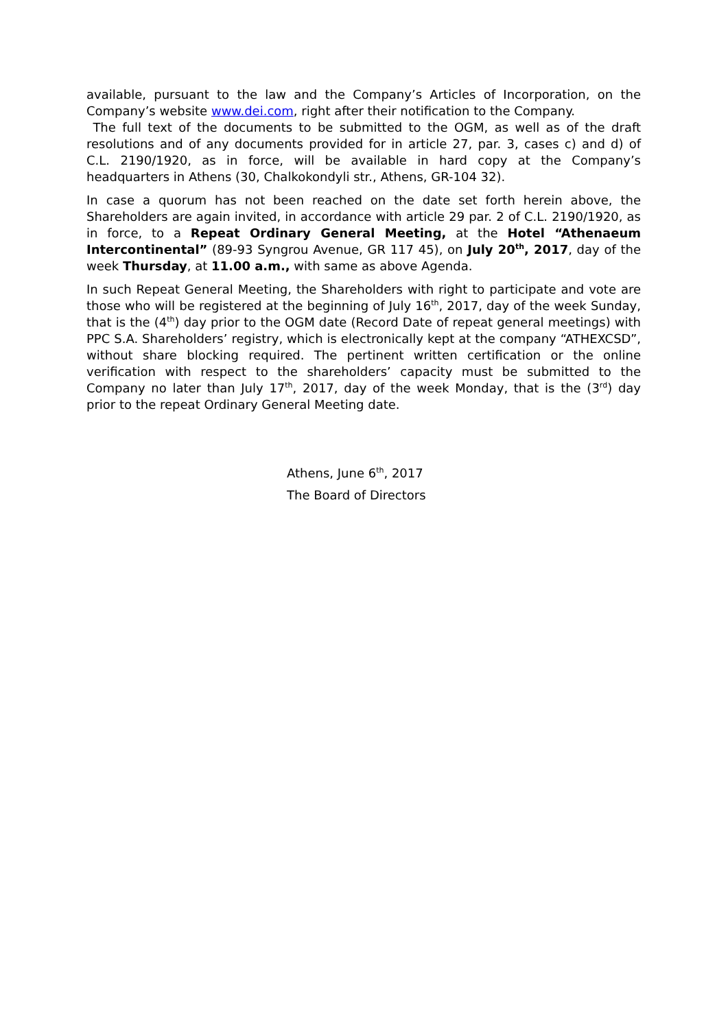available, pursuant to the law and the Company’s Articles of Incorporation, on the Company’s website www.dei.com, right after their notification to the Company.
The full text of the documents to be submitted to the OGM, as well as of the draft resolutions and of any documents provided for in article 27, par. 3, cases c) and d) of C.L. 2190/1920, as in force, will be available in hard copy at the Company’s headquarters in Athens (30, Chalkokondyli str., Athens, GR-104 32).
In case a quorum has not been reached on the date set forth herein above, the Shareholders are again invited, in accordance with article 29 par. 2 of C.L. 2190/1920, as in force, to a Repeat Ordinary General Meeting, at the Hotel “Athenaeum Intercontinental” (89-93 Syngrou Avenue, GR 117 45), on July 20<sup>th</sup>, 2017, day of the week Thursday, at 11.00 a.m., with same as above Agenda.
In such Repeat General Meeting, the Shareholders with right to participate and vote are those who will be registered at the beginning of July 16<sup>th</sup>, 2017, day of the week Sunday, that is the (4<sup>th</sup>) day prior to the OGM date (Record Date of repeat general meetings) with PPC S.A. Shareholders’ registry, which is electronically kept at the company “ATHEXCSD”, without share blocking required. The pertinent written certification or the online verification with respect to the shareholders’ capacity must be submitted to the Company no later than July 17<sup>th</sup>, 2017, day of the week Monday, that is the (3<sup>rd</sup>) day prior to the repeat Ordinary General Meeting date.
Athens, June 6<sup>th</sup>, 2017
The Board of Directors